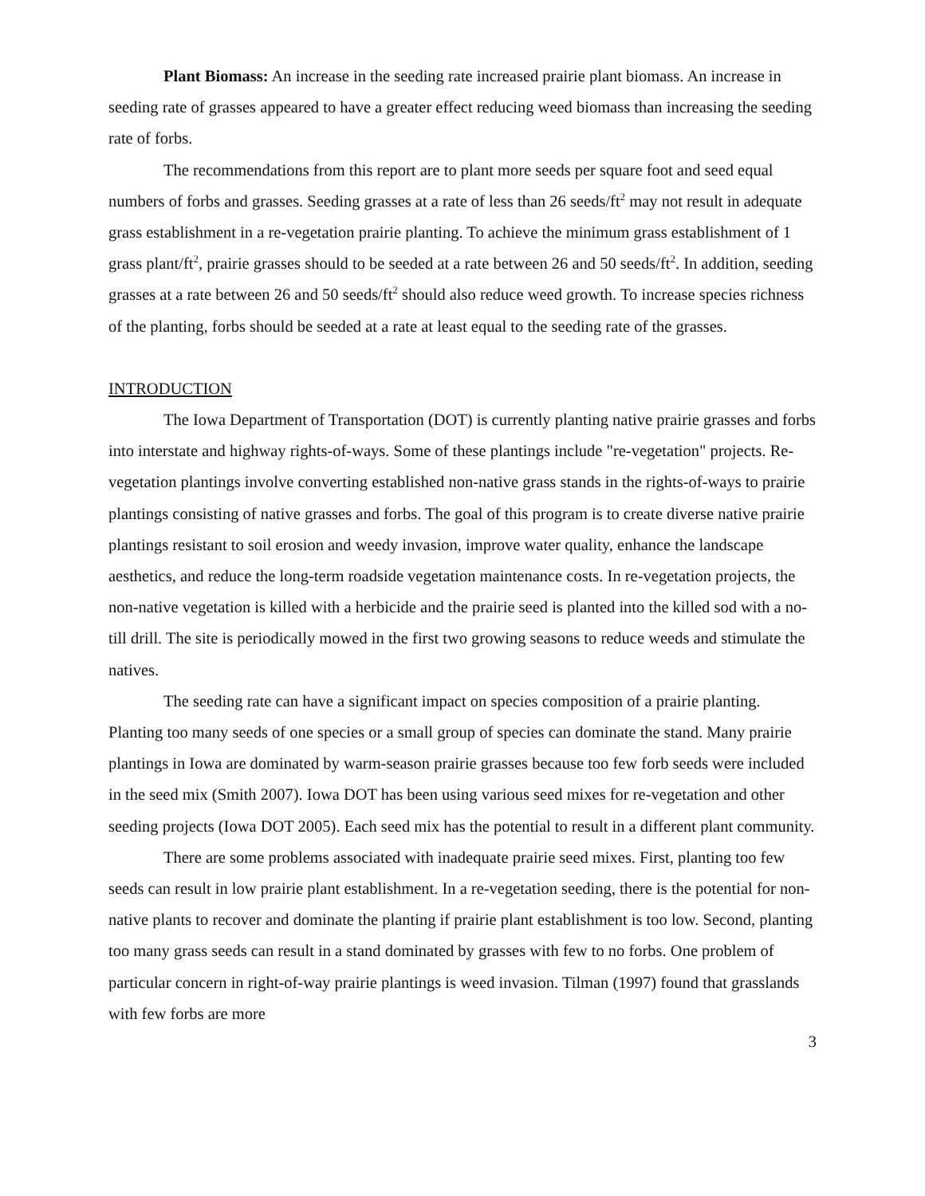Plant Biomass: An increase in the seeding rate increased prairie plant biomass. An increase in seeding rate of grasses appeared to have a greater effect reducing weed biomass than increasing the seeding rate of forbs.
The recommendations from this report are to plant more seeds per square foot and seed equal numbers of forbs and grasses. Seeding grasses at a rate of less than 26 seeds/ft<sup>2</sup> may not result in adequate grass establishment in a re-vegetation prairie planting. To achieve the minimum grass establishment of 1 grass plant/ft<sup>2</sup>, prairie grasses should to be seeded at a rate between 26 and 50 seeds/ft<sup>2</sup>. In addition, seeding grasses at a rate between 26 and 50 seeds/ft<sup>2</sup> should also reduce weed growth. To increase species richness of the planting, forbs should be seeded at a rate at least equal to the seeding rate of the grasses.
INTRODUCTION
The Iowa Department of Transportation (DOT) is currently planting native prairie grasses and forbs into interstate and highway rights-of-ways. Some of these plantings include "re-vegetation" projects. Re-vegetation plantings involve converting established non-native grass stands in the rights-of-ways to prairie plantings consisting of native grasses and forbs. The goal of this program is to create diverse native prairie plantings resistant to soil erosion and weedy invasion, improve water quality, enhance the landscape aesthetics, and reduce the long-term roadside vegetation maintenance costs. In re-vegetation projects, the non-native vegetation is killed with a herbicide and the prairie seed is planted into the killed sod with a no-till drill. The site is periodically mowed in the first two growing seasons to reduce weeds and stimulate the natives.
The seeding rate can have a significant impact on species composition of a prairie planting. Planting too many seeds of one species or a small group of species can dominate the stand. Many prairie plantings in Iowa are dominated by warm-season prairie grasses because too few forb seeds were included in the seed mix (Smith 2007). Iowa DOT has been using various seed mixes for re-vegetation and other seeding projects (Iowa DOT 2005). Each seed mix has the potential to result in a different plant community.
There are some problems associated with inadequate prairie seed mixes. First, planting too few seeds can result in low prairie plant establishment. In a re-vegetation seeding, there is the potential for non-native plants to recover and dominate the planting if prairie plant establishment is too low. Second, planting too many grass seeds can result in a stand dominated by grasses with few to no forbs. One problem of particular concern in right-of-way prairie plantings is weed invasion. Tilman (1997) found that grasslands with few forbs are more
3